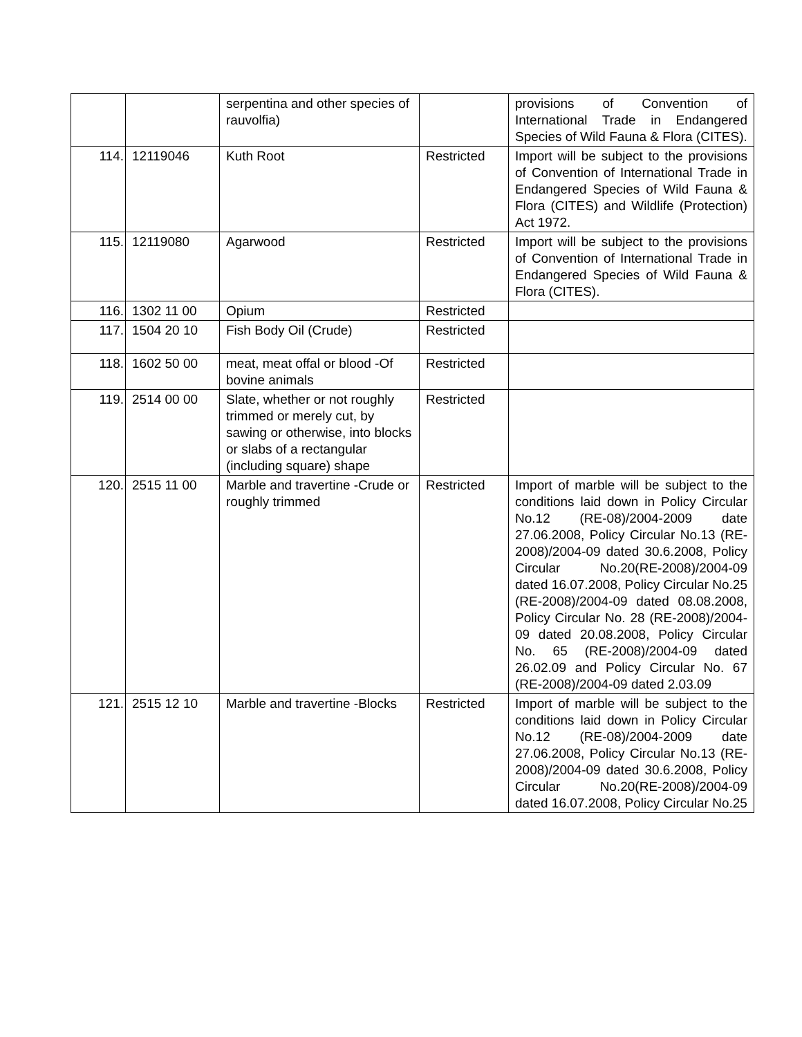| | | serpentina and other species of rauvolfia) | | provisions of Convention of International Trade in Endangered Species of Wild Fauna & Flora (CITES). |
| 114. | 12119046 | Kuth Root | Restricted | Import will be subject to the provisions of Convention of International Trade in Endangered Species of Wild Fauna & Flora (CITES) and Wildlife (Protection) Act 1972. |
| 115. | 12119080 | Agarwood | Restricted | Import will be subject to the provisions of Convention of International Trade in Endangered Species of Wild Fauna & Flora (CITES). |
| 116. | 1302 11 00 | Opium | Restricted | |
| 117. | 1504 20 10 | Fish Body Oil (Crude) | Restricted | |
| 118. | 1602 50 00 | meat, meat offal or blood -Of bovine animals | Restricted | |
| 119. | 2514 00 00 | Slate, whether or not roughly trimmed or merely cut, by sawing or otherwise, into blocks or slabs of a rectangular (including square) shape | Restricted | |
| 120. | 2515 11 00 | Marble and travertine -Crude or roughly trimmed | Restricted | Import of marble will be subject to the conditions laid down in Policy Circular No.12 (RE-08)/2004-2009 date 27.06.2008, Policy Circular No.13 (RE-2008)/2004-09 dated 30.6.2008, Policy Circular No.20(RE-2008)/2004-09 dated 16.07.2008, Policy Circular No.25 (RE-2008)/2004-09 dated 08.08.2008, Policy Circular No. 28 (RE-2008)/2004-09 dated 20.08.2008, Policy Circular No. 65 (RE-2008)/2004-09 dated 26.02.09 and Policy Circular No. 67 (RE-2008)/2004-09 dated 2.03.09 |
| 121. | 2515 12 10 | Marble and travertine -Blocks | Restricted | Import of marble will be subject to the conditions laid down in Policy Circular No.12 (RE-08)/2004-2009 date 27.06.2008, Policy Circular No.13 (RE-2008)/2004-09 dated 30.6.2008, Policy Circular No.20(RE-2008)/2004-09 dated 16.07.2008, Policy Circular No.25 |